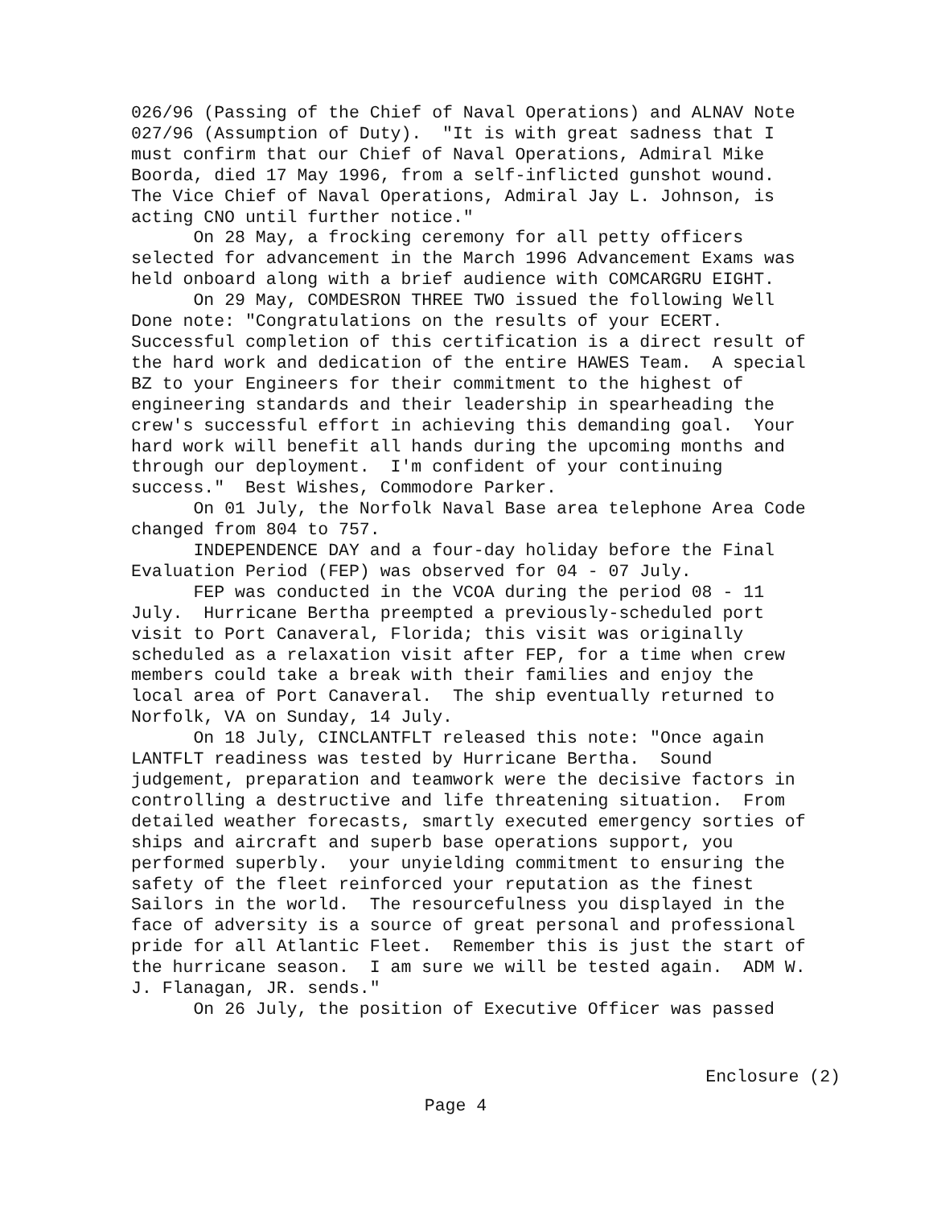026/96 (Passing of the Chief of Naval Operations) and ALNAV Note 027/96 (Assumption of Duty). "It is with great sadness that I must confirm that our Chief of Naval Operations, Admiral Mike Boorda, died 17 May 1996, from a self-inflicted gunshot wound. The Vice Chief of Naval Operations, Admiral Jay L. Johnson, is acting CNO until further notice."
On 28 May, a frocking ceremony for all petty officers selected for advancement in the March 1996 Advancement Exams was held onboard along with a brief audience with COMCARGRU EIGHT.
On 29 May, COMDESRON THREE TWO issued the following Well Done note: "Congratulations on the results of your ECERT. Successful completion of this certification is a direct result of the hard work and dedication of the entire HAWES Team. A special BZ to your Engineers for their commitment to the highest of engineering standards and their leadership in spearheading the crew's successful effort in achieving this demanding goal. Your hard work will benefit all hands during the upcoming months and through our deployment. I'm confident of your continuing success." Best Wishes, Commodore Parker.
On 01 July, the Norfolk Naval Base area telephone Area Code changed from 804 to 757.
INDEPENDENCE DAY and a four-day holiday before the Final Evaluation Period (FEP) was observed for 04 - 07 July.
FEP was conducted in the VCOA during the period 08 - 11 July. Hurricane Bertha preempted a previously-scheduled port visit to Port Canaveral, Florida; this visit was originally scheduled as a relaxation visit after FEP, for a time when crew members could take a break with their families and enjoy the local area of Port Canaveral. The ship eventually returned to Norfolk, VA on Sunday, 14 July.
On 18 July, CINCLANTFLT released this note: "Once again LANTFLT readiness was tested by Hurricane Bertha. Sound judgement, preparation and teamwork were the decisive factors in controlling a destructive and life threatening situation. From detailed weather forecasts, smartly executed emergency sorties of ships and aircraft and superb base operations support, you performed superbly. your unyielding commitment to ensuring the safety of the fleet reinforced your reputation as the finest Sailors in the world. The resourcefulness you displayed in the face of adversity is a source of great personal and professional pride for all Atlantic Fleet. Remember this is just the start of the hurricane season. I am sure we will be tested again. ADM W. J. Flanagan, JR. sends."
On 26 July, the position of Executive Officer was passed
Enclosure (2)
Page 4